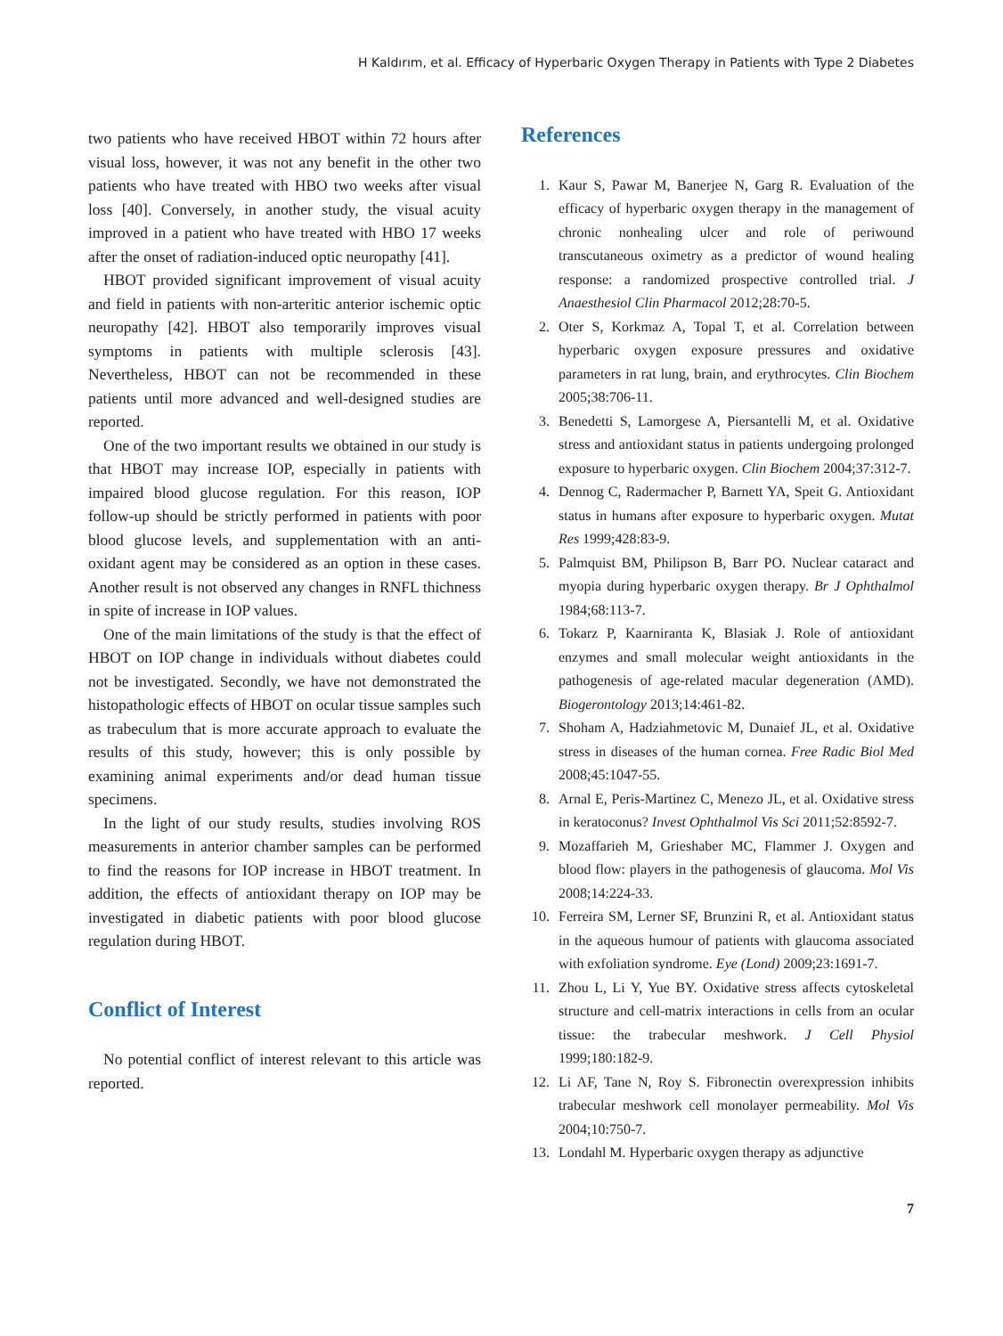H Kaldırım, et al. Efficacy of Hyperbaric Oxygen Therapy in Patients with Type 2 Diabetes
two patients who have received HBOT within 72 hours after visual loss, however, it was not any benefit in the other two patients who have treated with HBO two weeks after visual loss [40]. Conversely, in another study, the visual acuity improved in a patient who have treated with HBO 17 weeks after the onset of radiation-induced optic neuropathy [41].
HBOT provided significant improvement of visual acuity and field in patients with non-arteritic anterior ischemic optic neuropathy [42]. HBOT also temporarily improves visual symptoms in patients with multiple sclerosis [43]. Nevertheless, HBOT can not be recommended in these patients until more advanced and well-designed studies are reported.
One of the two important results we obtained in our study is that HBOT may increase IOP, especially in patients with impaired blood glucose regulation. For this reason, IOP follow-up should be strictly performed in patients with poor blood glucose levels, and supplementation with an anti-oxidant agent may be considered as an option in these cases. Another result is not observed any changes in RNFL thichness in spite of increase in IOP values.
One of the main limitations of the study is that the effect of HBOT on IOP change in individuals without diabetes could not be investigated. Secondly, we have not demonstrated the histopathologic effects of HBOT on ocular tissue samples such as trabeculum that is more accurate approach to evaluate the results of this study, however; this is only possible by examining animal experiments and/or dead human tissue specimens.
In the light of our study results, studies involving ROS measurements in anterior chamber samples can be performed to find the reasons for IOP increase in HBOT treatment. In addition, the effects of antioxidant therapy on IOP may be investigated in diabetic patients with poor blood glucose regulation during HBOT.
Conflict of Interest
No potential conflict of interest relevant to this article was reported.
References
1. Kaur S, Pawar M, Banerjee N, Garg R. Evaluation of the efficacy of hyperbaric oxygen therapy in the management of chronic nonhealing ulcer and role of periwound transcutaneous oximetry as a predictor of wound healing response: a randomized prospective controlled trial. J Anaesthesiol Clin Pharmacol 2012;28:70-5.
2. Oter S, Korkmaz A, Topal T, et al. Correlation between hyperbaric oxygen exposure pressures and oxidative parameters in rat lung, brain, and erythrocytes. Clin Biochem 2005;38:706-11.
3. Benedetti S, Lamorgese A, Piersantelli M, et al. Oxidative stress and antioxidant status in patients undergoing prolonged exposure to hyperbaric oxygen. Clin Biochem 2004;37:312-7.
4. Dennog C, Radermacher P, Barnett YA, Speit G. Antioxidant status in humans after exposure to hyperbaric oxygen. Mutat Res 1999;428:83-9.
5. Palmquist BM, Philipson B, Barr PO. Nuclear cataract and myopia during hyperbaric oxygen therapy. Br J Ophthalmol 1984;68:113-7.
6. Tokarz P, Kaarniranta K, Blasiak J. Role of antioxidant enzymes and small molecular weight antioxidants in the pathogenesis of age-related macular degeneration (AMD). Biogerontology 2013;14:461-82.
7. Shoham A, Hadziahmetovic M, Dunaief JL, et al. Oxidative stress in diseases of the human cornea. Free Radic Biol Med 2008;45:1047-55.
8. Arnal E, Peris-Martinez C, Menezo JL, et al. Oxidative stress in keratoconus? Invest Ophthalmol Vis Sci 2011;52:8592-7.
9. Mozaffarieh M, Grieshaber MC, Flammer J. Oxygen and blood flow: players in the pathogenesis of glaucoma. Mol Vis 2008;14:224-33.
10. Ferreira SM, Lerner SF, Brunzini R, et al. Antioxidant status in the aqueous humour of patients with glaucoma associated with exfoliation syndrome. Eye (Lond) 2009;23:1691-7.
11. Zhou L, Li Y, Yue BY. Oxidative stress affects cytoskeletal structure and cell-matrix interactions in cells from an ocular tissue: the trabecular meshwork. J Cell Physiol 1999;180:182-9.
12. Li AF, Tane N, Roy S. Fibronectin overexpression inhibits trabecular meshwork cell monolayer permeability. Mol Vis 2004;10:750-7.
13. Londahl M. Hyperbaric oxygen therapy as adjunctive
7